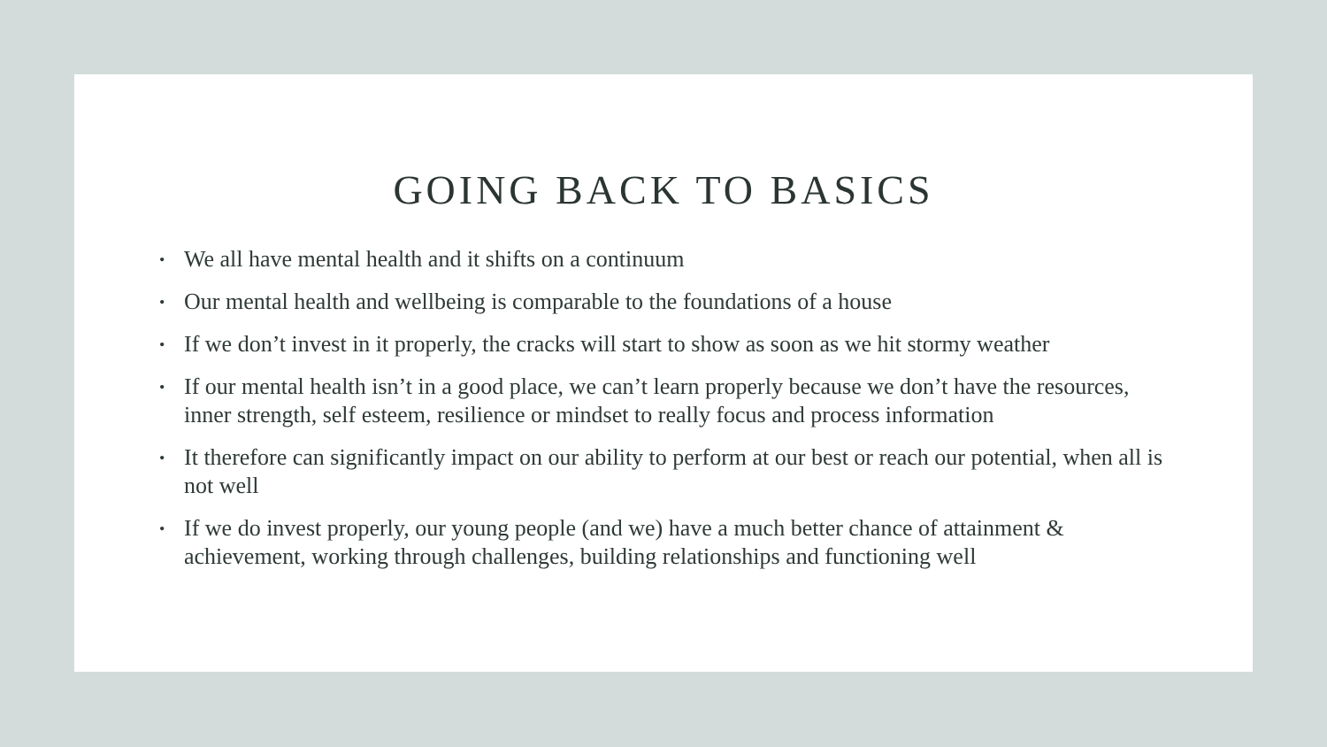GOING BACK TO BASICS
• We all have mental health and it shifts on a continuum
• Our mental health and wellbeing is comparable to the foundations of a house
• If we don’t invest in it properly, the cracks will start to show as soon as we hit stormy weather
• If our mental health isn’t in a good place, we can’t learn properly because we don’t have the resources, inner strength, self esteem, resilience or mindset to really focus and process information
• It therefore can significantly impact on our ability to perform at our best or reach our potential, when all is not well
• If we do invest properly, our young people (and we) have a much better chance of attainment & achievement, working through challenges, building relationships and functioning well